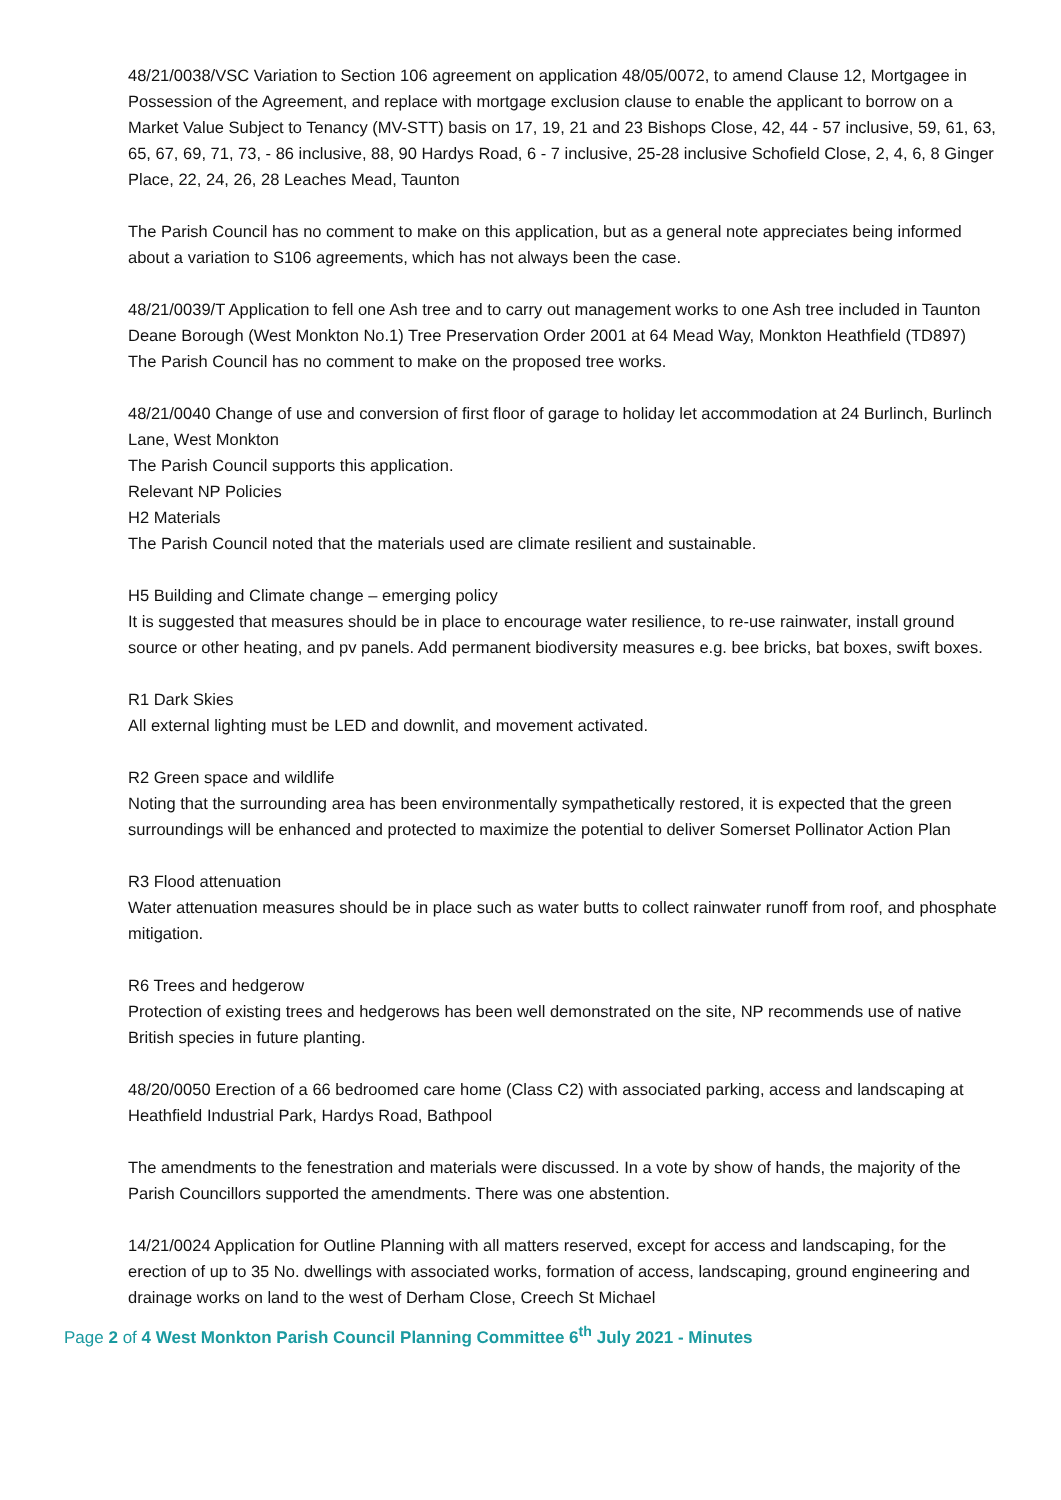48/21/0038/VSC Variation to Section 106 agreement on application 48/05/0072, to amend Clause 12, Mortgagee in Possession of the Agreement, and replace with mortgage exclusion clause to enable the applicant to borrow on a Market Value Subject to Tenancy (MV-STT) basis on 17, 19, 21 and 23 Bishops Close, 42, 44 - 57 inclusive, 59, 61, 63, 65, 67, 69, 71, 73, - 86 inclusive, 88, 90 Hardys Road, 6 - 7 inclusive, 25-28 inclusive Schofield Close, 2, 4, 6, 8 Ginger Place, 22, 24, 26, 28 Leaches Mead, Taunton
The Parish Council has no comment to make on this application, but as a general note appreciates being informed about a variation to S106 agreements, which has not always been the case.
48/21/0039/T Application to fell one Ash tree and to carry out management works to one Ash tree included in Taunton Deane Borough (West Monkton No.1) Tree Preservation Order 2001 at 64 Mead Way, Monkton Heathfield (TD897)
The Parish Council has no comment to make on the proposed tree works.
48/21/0040 Change of use and conversion of first floor of garage to holiday let accommodation at 24 Burlinch, Burlinch Lane, West Monkton
The Parish Council supports this application.
Relevant NP Policies
H2 Materials
The Parish Council noted that the materials used are climate resilient and sustainable.
H5 Building and Climate change – emerging policy
It is suggested that measures should be in place to encourage water resilience, to re-use rainwater, install ground source or other heating, and pv panels. Add permanent biodiversity measures e.g. bee bricks, bat boxes, swift boxes.
R1 Dark Skies
All external lighting must be LED and downlit, and movement activated.
R2 Green space and wildlife
Noting that the surrounding area has been environmentally sympathetically restored, it is expected that the green surroundings will be enhanced and protected to maximize the potential to deliver Somerset Pollinator Action Plan
R3 Flood attenuation
Water attenuation measures should be in place such as water butts to collect rainwater runoff from roof, and phosphate mitigation.
R6 Trees and hedgerow
Protection of existing trees and hedgerows has been well demonstrated on the site, NP recommends use of native British species in future planting.
48/20/0050 Erection of a 66 bedroomed care home (Class C2) with associated parking, access and landscaping at Heathfield Industrial Park, Hardys Road, Bathpool
The amendments to the fenestration and materials were discussed. In a vote by show of hands, the majority of the Parish Councillors supported the amendments. There was one abstention.
14/21/0024 Application for Outline Planning with all matters reserved, except for access and landscaping, for the erection of up to 35 No. dwellings with associated works, formation of access, landscaping, ground engineering and drainage works on land to the west of Derham Close, Creech St Michael
Page 2 of 4 West Monkton Parish Council Planning Committee 6<sup>th</sup> July 2021 - Minutes